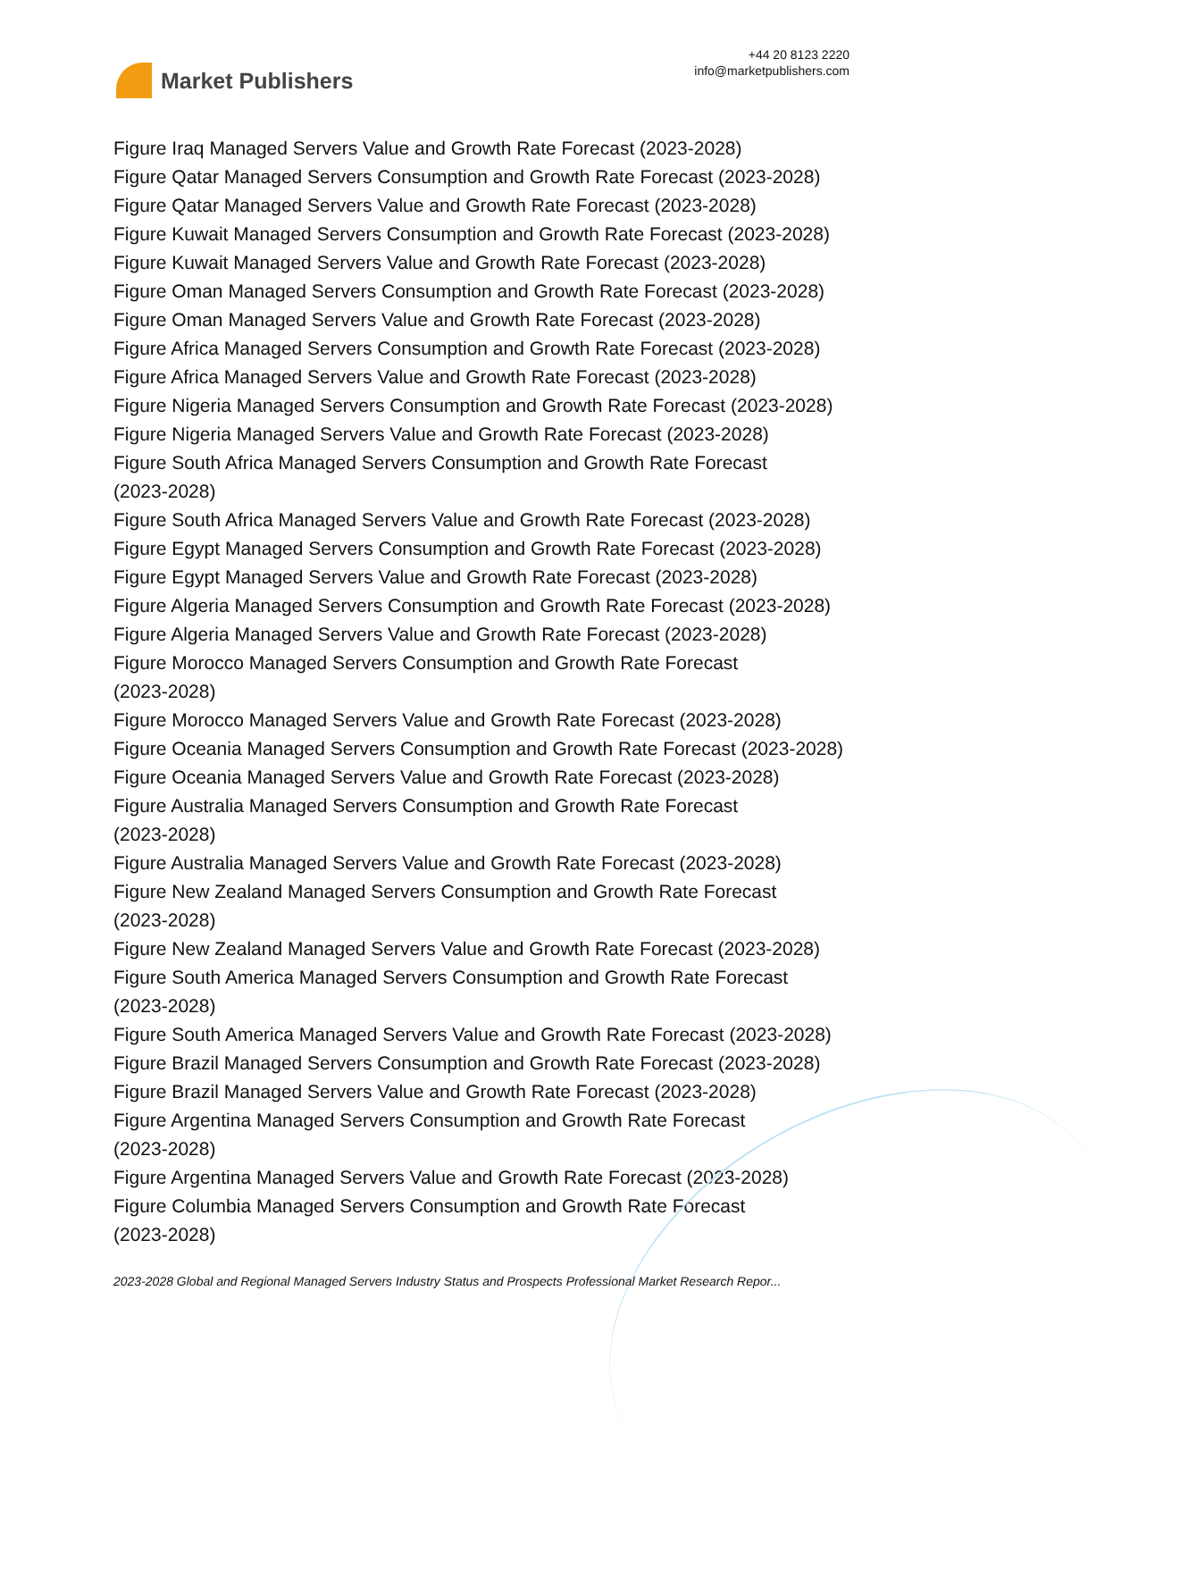Market Publishers
+44 20 8123 2220
info@marketpublishers.com
Figure Iraq Managed Servers Value and Growth Rate Forecast (2023-2028)
Figure Qatar Managed Servers Consumption and Growth Rate Forecast (2023-2028)
Figure Qatar Managed Servers Value and Growth Rate Forecast (2023-2028)
Figure Kuwait Managed Servers Consumption and Growth Rate Forecast (2023-2028)
Figure Kuwait Managed Servers Value and Growth Rate Forecast (2023-2028)
Figure Oman Managed Servers Consumption and Growth Rate Forecast (2023-2028)
Figure Oman Managed Servers Value and Growth Rate Forecast (2023-2028)
Figure Africa Managed Servers Consumption and Growth Rate Forecast (2023-2028)
Figure Africa Managed Servers Value and Growth Rate Forecast (2023-2028)
Figure Nigeria Managed Servers Consumption and Growth Rate Forecast (2023-2028)
Figure Nigeria Managed Servers Value and Growth Rate Forecast (2023-2028)
Figure South Africa Managed Servers Consumption and Growth Rate Forecast
(2023-2028)
Figure South Africa Managed Servers Value and Growth Rate Forecast (2023-2028)
Figure Egypt Managed Servers Consumption and Growth Rate Forecast (2023-2028)
Figure Egypt Managed Servers Value and Growth Rate Forecast (2023-2028)
Figure Algeria Managed Servers Consumption and Growth Rate Forecast (2023-2028)
Figure Algeria Managed Servers Value and Growth Rate Forecast (2023-2028)
Figure Morocco Managed Servers Consumption and Growth Rate Forecast
(2023-2028)
Figure Morocco Managed Servers Value and Growth Rate Forecast (2023-2028)
Figure Oceania Managed Servers Consumption and Growth Rate Forecast (2023-2028)
Figure Oceania Managed Servers Value and Growth Rate Forecast (2023-2028)
Figure Australia Managed Servers Consumption and Growth Rate Forecast
(2023-2028)
Figure Australia Managed Servers Value and Growth Rate Forecast (2023-2028)
Figure New Zealand Managed Servers Consumption and Growth Rate Forecast
(2023-2028)
Figure New Zealand Managed Servers Value and Growth Rate Forecast (2023-2028)
Figure South America Managed Servers Consumption and Growth Rate Forecast
(2023-2028)
Figure South America Managed Servers Value and Growth Rate Forecast (2023-2028)
Figure Brazil Managed Servers Consumption and Growth Rate Forecast (2023-2028)
Figure Brazil Managed Servers Value and Growth Rate Forecast (2023-2028)
Figure Argentina Managed Servers Consumption and Growth Rate Forecast
(2023-2028)
Figure Argentina Managed Servers Value and Growth Rate Forecast (2023-2028)
Figure Columbia Managed Servers Consumption and Growth Rate Forecast
(2023-2028)
2023-2028 Global and Regional Managed Servers Industry Status and Prospects Professional Market Research Repor...